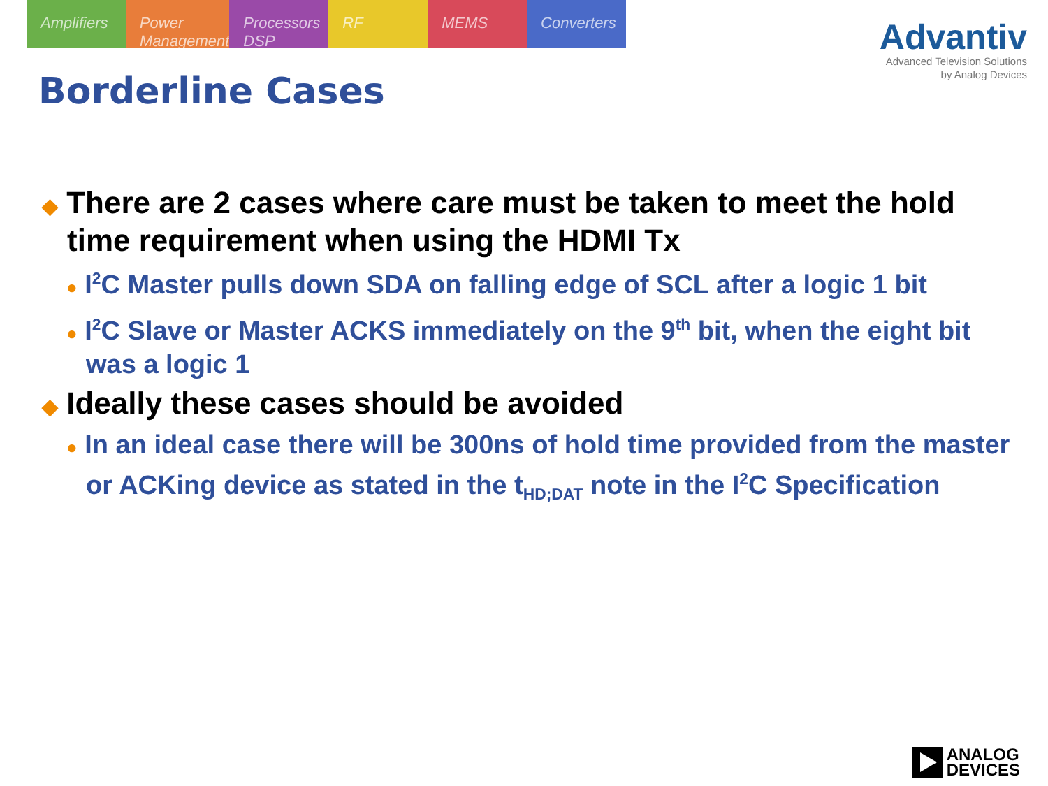Amplifiers Power Management Processors DSP RF MEMS Converters
Advantiv
Advanced Television Solutions
by Analog Devices
Borderline Cases
◆ There are 2 cases where care must be taken to meet the hold time requirement when using the HDMI Tx
● I<sup>2</sup>C Master pulls down SDA on falling edge of SCL after a logic 1 bit
● I<sup>2</sup>C Slave or Master ACKS immediately on the 9<sup>th</sup> bit, when the eight bit was a logic 1
◆ Ideally these cases should be avoided
● In an ideal case there will be 300ns of hold time provided from the master or ACKing device as stated in the t<sub>HD;DAT</sub> note in the I<sup>2</sup>C Specification
ANALOG
DEVICES